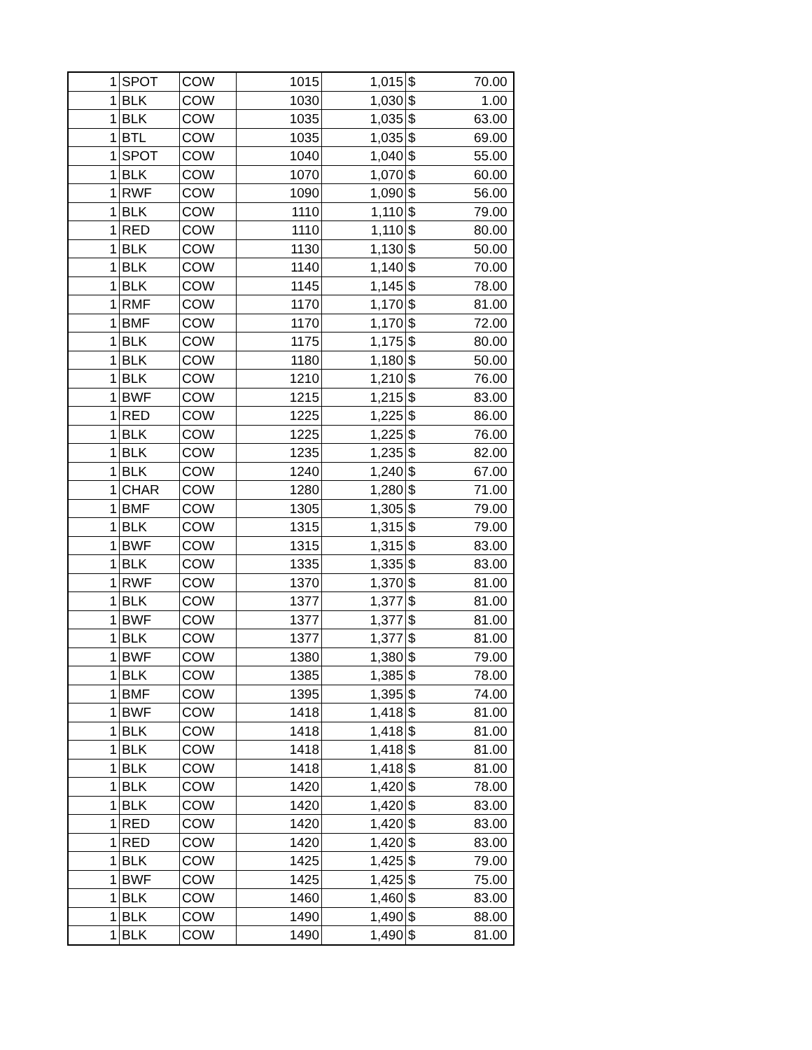| 1 | SPOT | COW | 1015 | 1,015 | $ | 70.00 |
| 1 | BLK | COW | 1030 | 1,030 | $ | 1.00 |
| 1 | BLK | COW | 1035 | 1,035 | $ | 63.00 |
| 1 | BTL | COW | 1035 | 1,035 | $ | 69.00 |
| 1 | SPOT | COW | 1040 | 1,040 | $ | 55.00 |
| 1 | BLK | COW | 1070 | 1,070 | $ | 60.00 |
| 1 | RWF | COW | 1090 | 1,090 | $ | 56.00 |
| 1 | BLK | COW | 1110 | 1,110 | $ | 79.00 |
| 1 | RED | COW | 1110 | 1,110 | $ | 80.00 |
| 1 | BLK | COW | 1130 | 1,130 | $ | 50.00 |
| 1 | BLK | COW | 1140 | 1,140 | $ | 70.00 |
| 1 | BLK | COW | 1145 | 1,145 | $ | 78.00 |
| 1 | RMF | COW | 1170 | 1,170 | $ | 81.00 |
| 1 | BMF | COW | 1170 | 1,170 | $ | 72.00 |
| 1 | BLK | COW | 1175 | 1,175 | $ | 80.00 |
| 1 | BLK | COW | 1180 | 1,180 | $ | 50.00 |
| 1 | BLK | COW | 1210 | 1,210 | $ | 76.00 |
| 1 | BWF | COW | 1215 | 1,215 | $ | 83.00 |
| 1 | RED | COW | 1225 | 1,225 | $ | 86.00 |
| 1 | BLK | COW | 1225 | 1,225 | $ | 76.00 |
| 1 | BLK | COW | 1235 | 1,235 | $ | 82.00 |
| 1 | BLK | COW | 1240 | 1,240 | $ | 67.00 |
| 1 | CHAR | COW | 1280 | 1,280 | $ | 71.00 |
| 1 | BMF | COW | 1305 | 1,305 | $ | 79.00 |
| 1 | BLK | COW | 1315 | 1,315 | $ | 79.00 |
| 1 | BWF | COW | 1315 | 1,315 | $ | 83.00 |
| 1 | BLK | COW | 1335 | 1,335 | $ | 83.00 |
| 1 | RWF | COW | 1370 | 1,370 | $ | 81.00 |
| 1 | BLK | COW | 1377 | 1,377 | $ | 81.00 |
| 1 | BWF | COW | 1377 | 1,377 | $ | 81.00 |
| 1 | BLK | COW | 1377 | 1,377 | $ | 81.00 |
| 1 | BWF | COW | 1380 | 1,380 | $ | 79.00 |
| 1 | BLK | COW | 1385 | 1,385 | $ | 78.00 |
| 1 | BMF | COW | 1395 | 1,395 | $ | 74.00 |
| 1 | BWF | COW | 1418 | 1,418 | $ | 81.00 |
| 1 | BLK | COW | 1418 | 1,418 | $ | 81.00 |
| 1 | BLK | COW | 1418 | 1,418 | $ | 81.00 |
| 1 | BLK | COW | 1418 | 1,418 | $ | 81.00 |
| 1 | BLK | COW | 1420 | 1,420 | $ | 78.00 |
| 1 | BLK | COW | 1420 | 1,420 | $ | 83.00 |
| 1 | RED | COW | 1420 | 1,420 | $ | 83.00 |
| 1 | RED | COW | 1420 | 1,420 | $ | 83.00 |
| 1 | BLK | COW | 1425 | 1,425 | $ | 79.00 |
| 1 | BWF | COW | 1425 | 1,425 | $ | 75.00 |
| 1 | BLK | COW | 1460 | 1,460 | $ | 83.00 |
| 1 | BLK | COW | 1490 | 1,490 | $ | 88.00 |
| 1 | BLK | COW | 1490 | 1,490 | $ | 81.00 |